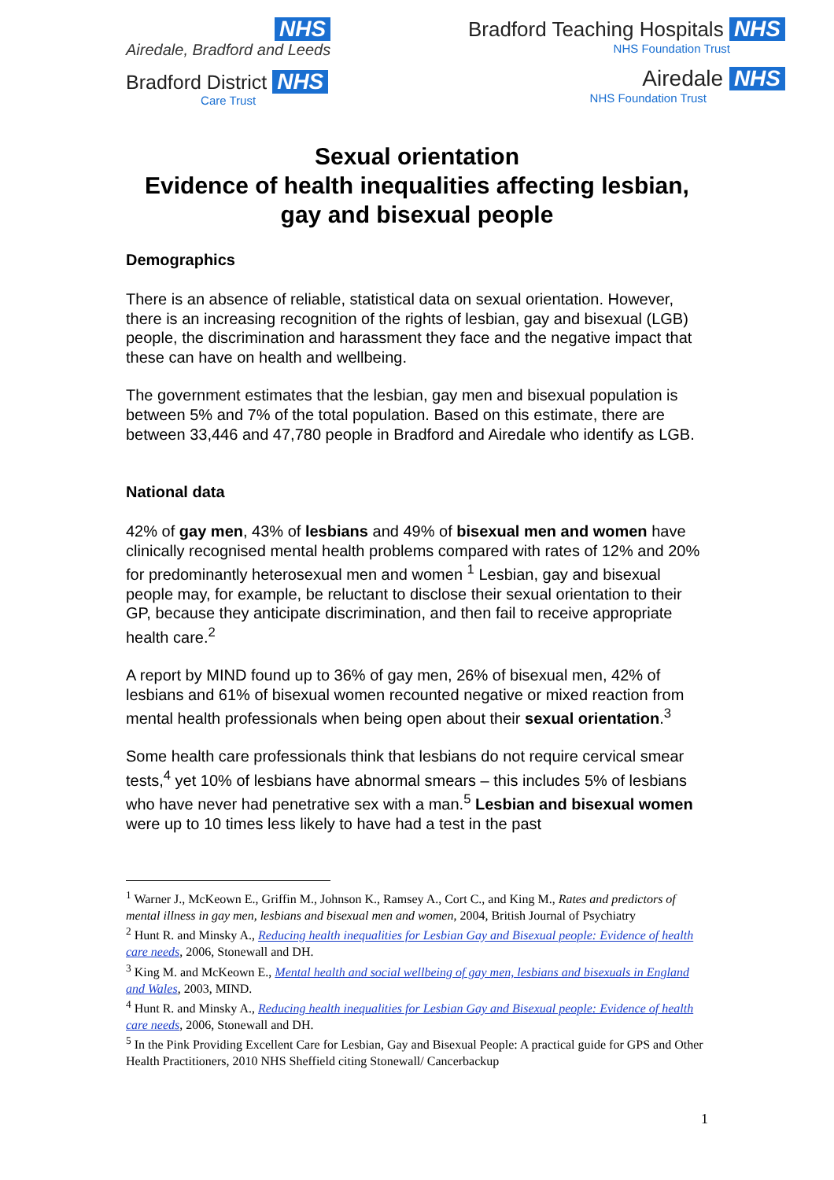NHS
Airedale, Bradford and Leeds
Bradford District NHS
Care Trust
Bradford Teaching Hospitals NHS
NHS Foundation Trust
Airedale NHS
NHS Foundation Trust
Sexual orientation
Evidence of health inequalities affecting lesbian, gay and bisexual people
Demographics
There is an absence of reliable, statistical data on sexual orientation. However, there is an increasing recognition of the rights of lesbian, gay and bisexual (LGB) people, the discrimination and harassment they face and the negative impact that these can have on health and wellbeing.
The government estimates that the lesbian, gay men and bisexual population is between 5% and 7% of the total population. Based on this estimate, there are between 33,446 and 47,780 people in Bradford and Airedale who identify as LGB.
National data
42% of gay men, 43% of lesbians and 49% of bisexual men and women have clinically recognised mental health problems compared with rates of 12% and 20% for predominantly heterosexual men and women <sup>1</sup> Lesbian, gay and bisexual people may, for example, be reluctant to disclose their sexual orientation to their GP, because they anticipate discrimination, and then fail to receive appropriate health care.<sup>2</sup>
A report by MIND found up to 36% of gay men, 26% of bisexual men, 42% of lesbians and 61% of bisexual women recounted negative or mixed reaction from mental health professionals when being open about their sexual orientation.<sup>3</sup>
Some health care professionals think that lesbians do not require cervical smear tests,<sup>4</sup> yet 10% of lesbians have abnormal smears – this includes 5% of lesbians who have never had penetrative sex with a man.<sup>5</sup> Lesbian and bisexual women were up to 10 times less likely to have had a test in the past
<sup>1</sup> Warner J., McKeown E., Griffin M., Johnson K., Ramsey A., Cort C., and King M., Rates and predictors of mental illness in gay men, lesbians and bisexual men and women, 2004, British Journal of Psychiatry
<sup>2</sup> Hunt R. and Minsky A., Reducing health inequalities for Lesbian Gay and Bisexual people: Evidence of health care needs, 2006, Stonewall and DH.
<sup>3</sup> King M. and McKeown E., Mental health and social wellbeing of gay men, lesbians and bisexuals in England and Wales, 2003, MIND.
<sup>4</sup> Hunt R. and Minsky A., Reducing health inequalities for Lesbian Gay and Bisexual people: Evidence of health care needs, 2006, Stonewall and DH.
<sup>5</sup> In the Pink Providing Excellent Care for Lesbian, Gay and Bisexual People: A practical guide for GPS and Other Health Practitioners, 2010 NHS Sheffield citing Stonewall/ Cancerbackup
1